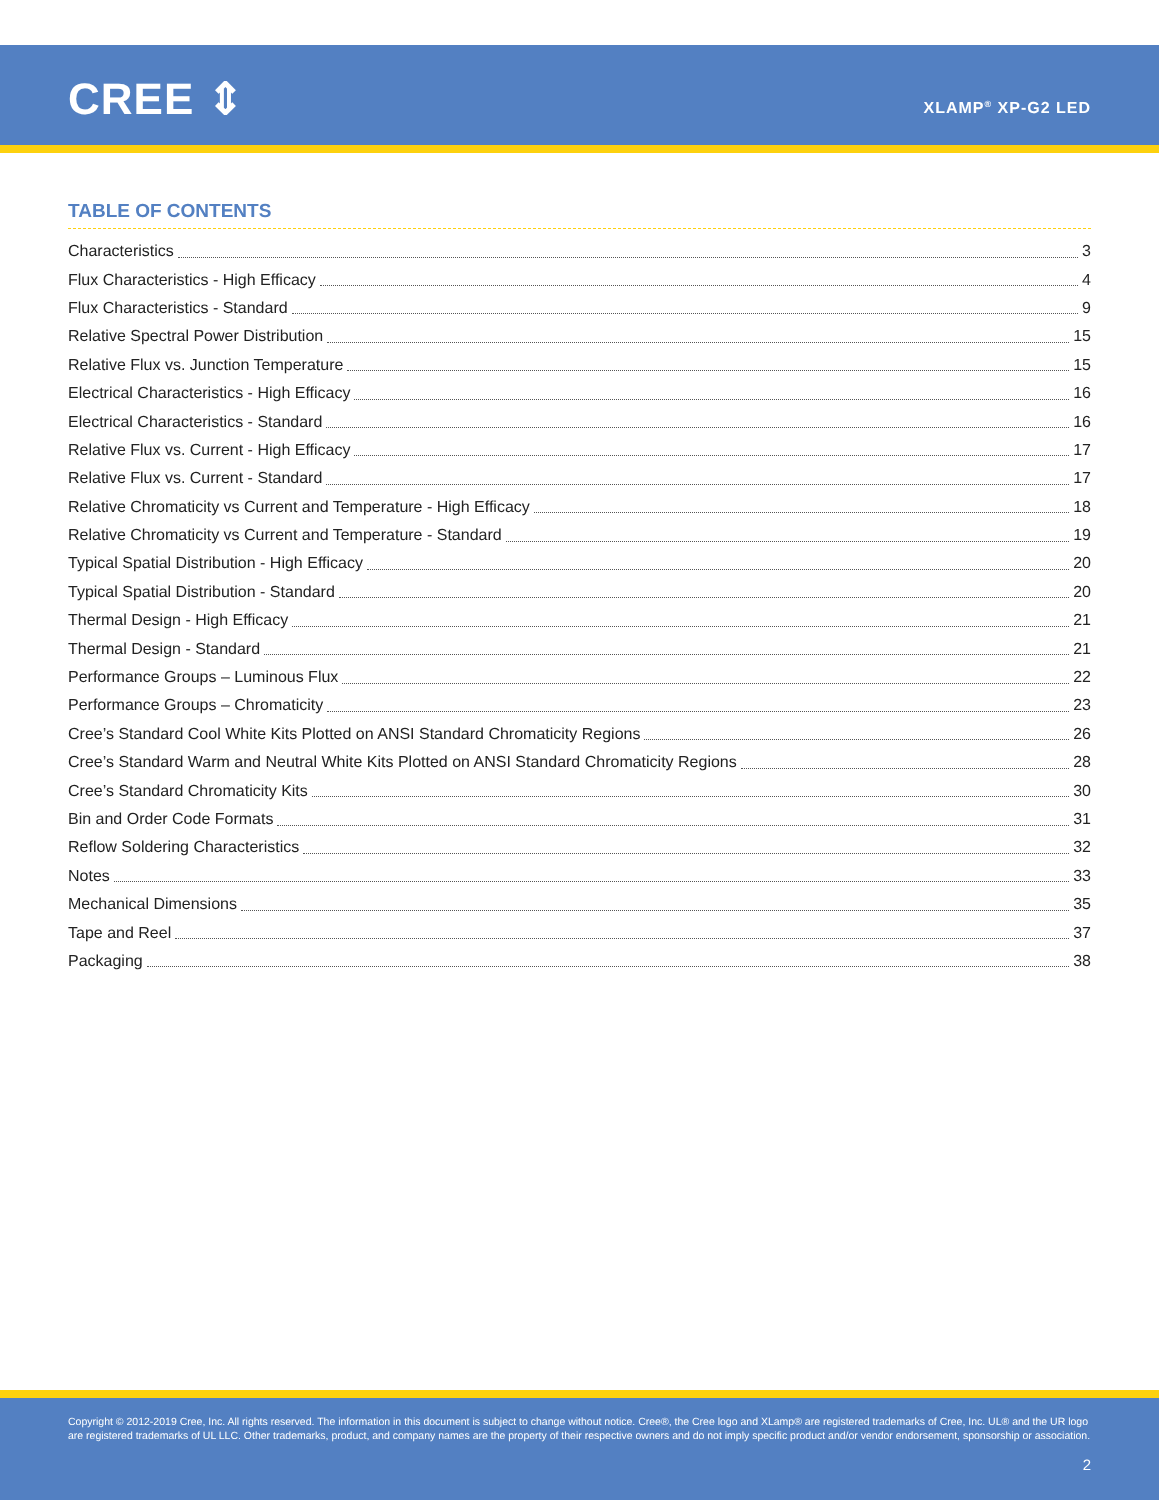CREE ⇕ XLAMP<sup>®</sup> XP-G2 LED
TABLE OF CONTENTS
Characteristics 3
Flux Characteristics - High Efficacy 4
Flux Characteristics - Standard 9
Relative Spectral Power Distribution 15
Relative Flux vs. Junction Temperature 15
Electrical Characteristics - High Efficacy 16
Electrical Characteristics - Standard 16
Relative Flux vs. Current - High Efficacy 17
Relative Flux vs. Current - Standard 17
Relative Chromaticity vs Current and Temperature - High Efficacy 18
Relative Chromaticity vs Current and Temperature - Standard 19
Typical Spatial Distribution - High Efficacy 20
Typical Spatial Distribution - Standard 20
Thermal Design - High Efficacy 21
Thermal Design - Standard 21
Performance Groups – Luminous Flux 22
Performance Groups – Chromaticity 23
Cree’s Standard Cool White Kits Plotted on ANSI Standard Chromaticity Regions 26
Cree’s Standard Warm and Neutral White Kits Plotted on ANSI Standard Chromaticity Regions 28
Cree’s Standard Chromaticity Kits 30
Bin and Order Code Formats 31
Reflow Soldering Characteristics 32
Notes 33
Mechanical Dimensions 35
Tape and Reel 37
Packaging 38
Copyright © 2012-2019 Cree, Inc. All rights reserved. The information in this document is subject to change without notice. Cree®, the Cree logo and XLamp® are registered trademarks of Cree, Inc. UL® and the UR logo are registered trademarks of UL LLC. Other trademarks, product, and company names are the property of their respective owners and do not imply specific product and/or vendor endorsement, sponsorship or association.
2